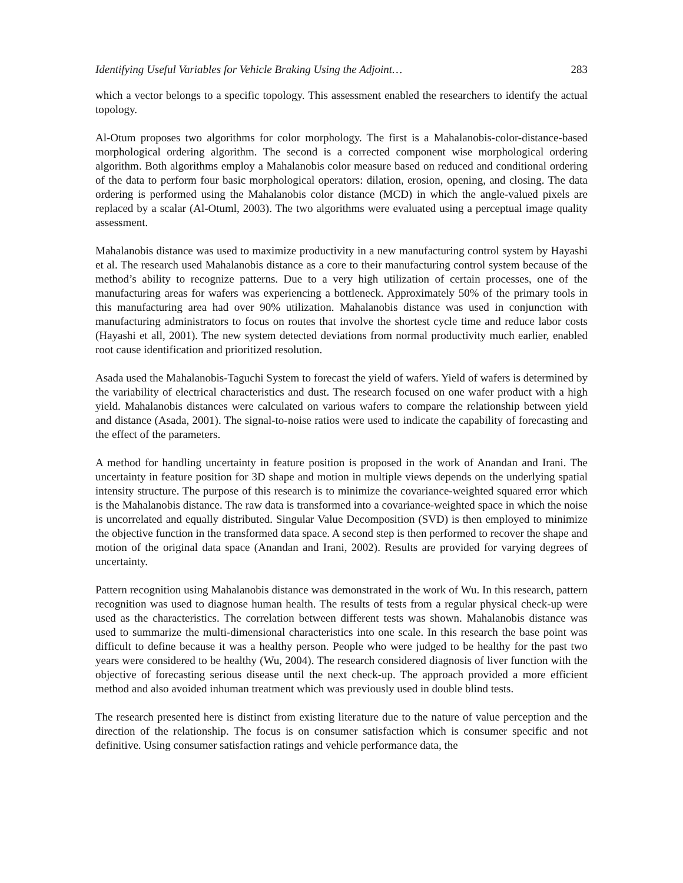Identifying Useful Variables for Vehicle Braking Using the Adjoint… 283
which a vector belongs to a specific topology. This assessment enabled the researchers to identify the actual topology.
Al-Otum proposes two algorithms for color morphology. The first is a Mahalanobis-color-distance-based morphological ordering algorithm. The second is a corrected component wise morphological ordering algorithm. Both algorithms employ a Mahalanobis color measure based on reduced and conditional ordering of the data to perform four basic morphological operators: dilation, erosion, opening, and closing. The data ordering is performed using the Mahalanobis color distance (MCD) in which the angle-valued pixels are replaced by a scalar (Al-Otuml, 2003). The two algorithms were evaluated using a perceptual image quality assessment.
Mahalanobis distance was used to maximize productivity in a new manufacturing control system by Hayashi et al. The research used Mahalanobis distance as a core to their manufacturing control system because of the method’s ability to recognize patterns. Due to a very high utilization of certain processes, one of the manufacturing areas for wafers was experiencing a bottleneck. Approximately 50% of the primary tools in this manufacturing area had over 90% utilization. Mahalanobis distance was used in conjunction with manufacturing administrators to focus on routes that involve the shortest cycle time and reduce labor costs (Hayashi et all, 2001). The new system detected deviations from normal productivity much earlier, enabled root cause identification and prioritized resolution.
Asada used the Mahalanobis-Taguchi System to forecast the yield of wafers. Yield of wafers is determined by the variability of electrical characteristics and dust. The research focused on one wafer product with a high yield. Mahalanobis distances were calculated on various wafers to compare the relationship between yield and distance (Asada, 2001). The signal-to-noise ratios were used to indicate the capability of forecasting and the effect of the parameters.
A method for handling uncertainty in feature position is proposed in the work of Anandan and Irani. The uncertainty in feature position for 3D shape and motion in multiple views depends on the underlying spatial intensity structure. The purpose of this research is to minimize the covariance-weighted squared error which is the Mahalanobis distance. The raw data is transformed into a covariance-weighted space in which the noise is uncorrelated and equally distributed. Singular Value Decomposition (SVD) is then employed to minimize the objective function in the transformed data space. A second step is then performed to recover the shape and motion of the original data space (Anandan and Irani, 2002). Results are provided for varying degrees of uncertainty.
Pattern recognition using Mahalanobis distance was demonstrated in the work of Wu. In this research, pattern recognition was used to diagnose human health. The results of tests from a regular physical check-up were used as the characteristics. The correlation between different tests was shown. Mahalanobis distance was used to summarize the multi-dimensional characteristics into one scale. In this research the base point was difficult to define because it was a healthy person. People who were judged to be healthy for the past two years were considered to be healthy (Wu, 2004). The research considered diagnosis of liver function with the objective of forecasting serious disease until the next check-up. The approach provided a more efficient method and also avoided inhuman treatment which was previously used in double blind tests.
The research presented here is distinct from existing literature due to the nature of value perception and the direction of the relationship. The focus is on consumer satisfaction which is consumer specific and not definitive. Using consumer satisfaction ratings and vehicle performance data, the